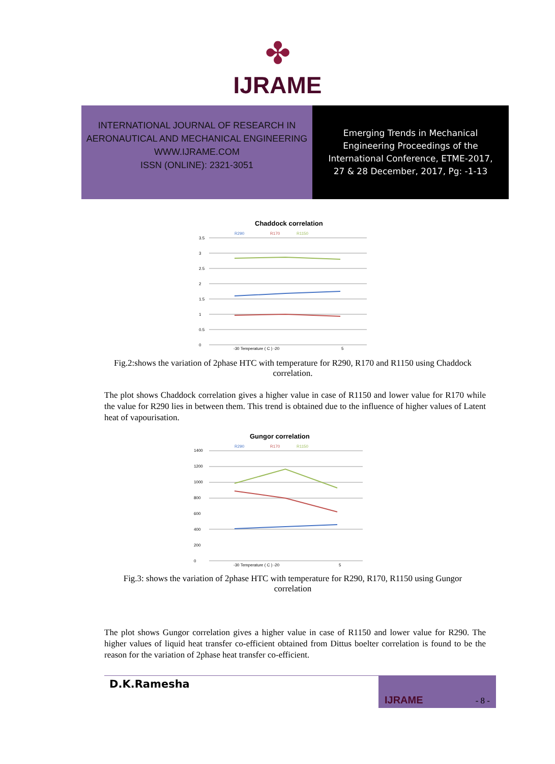✤
IJRAME
INTERNATIONAL JOURNAL OF RESEARCH IN
AERONAUTICAL AND MECHANICAL ENGINEERING
WWW.IJRAME.COM
ISSN (ONLINE): 2321-3051
Emerging Trends in Mechanical
Engineering Proceedings of the
International Conference, ETME-2017,
27 & 28 December, 2017, Pg: -1-13
Chaddock correlation
R290
R170
R1150
3.5
3
2.5
2
1.5
1
0.5
0
-30 Temperature ( C ) -20
5
Fig.2:shows the variation of 2phase HTC with temperature for R290, R170 and R1150 using Chaddock correlation.
The plot shows Chaddock correlation gives a higher value in case of R1150 and lower value for R170 while the value for R290 lies in between them. This trend is obtained due to the influence of higher values of Latent heat of vapourisation.
Gungor correlation
R290
R170
R1150
1400
1200
1000
800
600
400
200
0
-30 Temperature ( C ) -20
5
Fig.3: shows the variation of 2phase HTC with temperature for R290, R170, R1150 using Gungor correlation
The plot shows Gungor correlation gives a higher value in case of R1150 and lower value for R290. The higher values of liquid heat transfer co-efficient obtained from Dittus boelter correlation is found to be the reason for the variation of 2phase heat transfer co-efficient.
D.K.Ramesha
IJRAME - 8 -